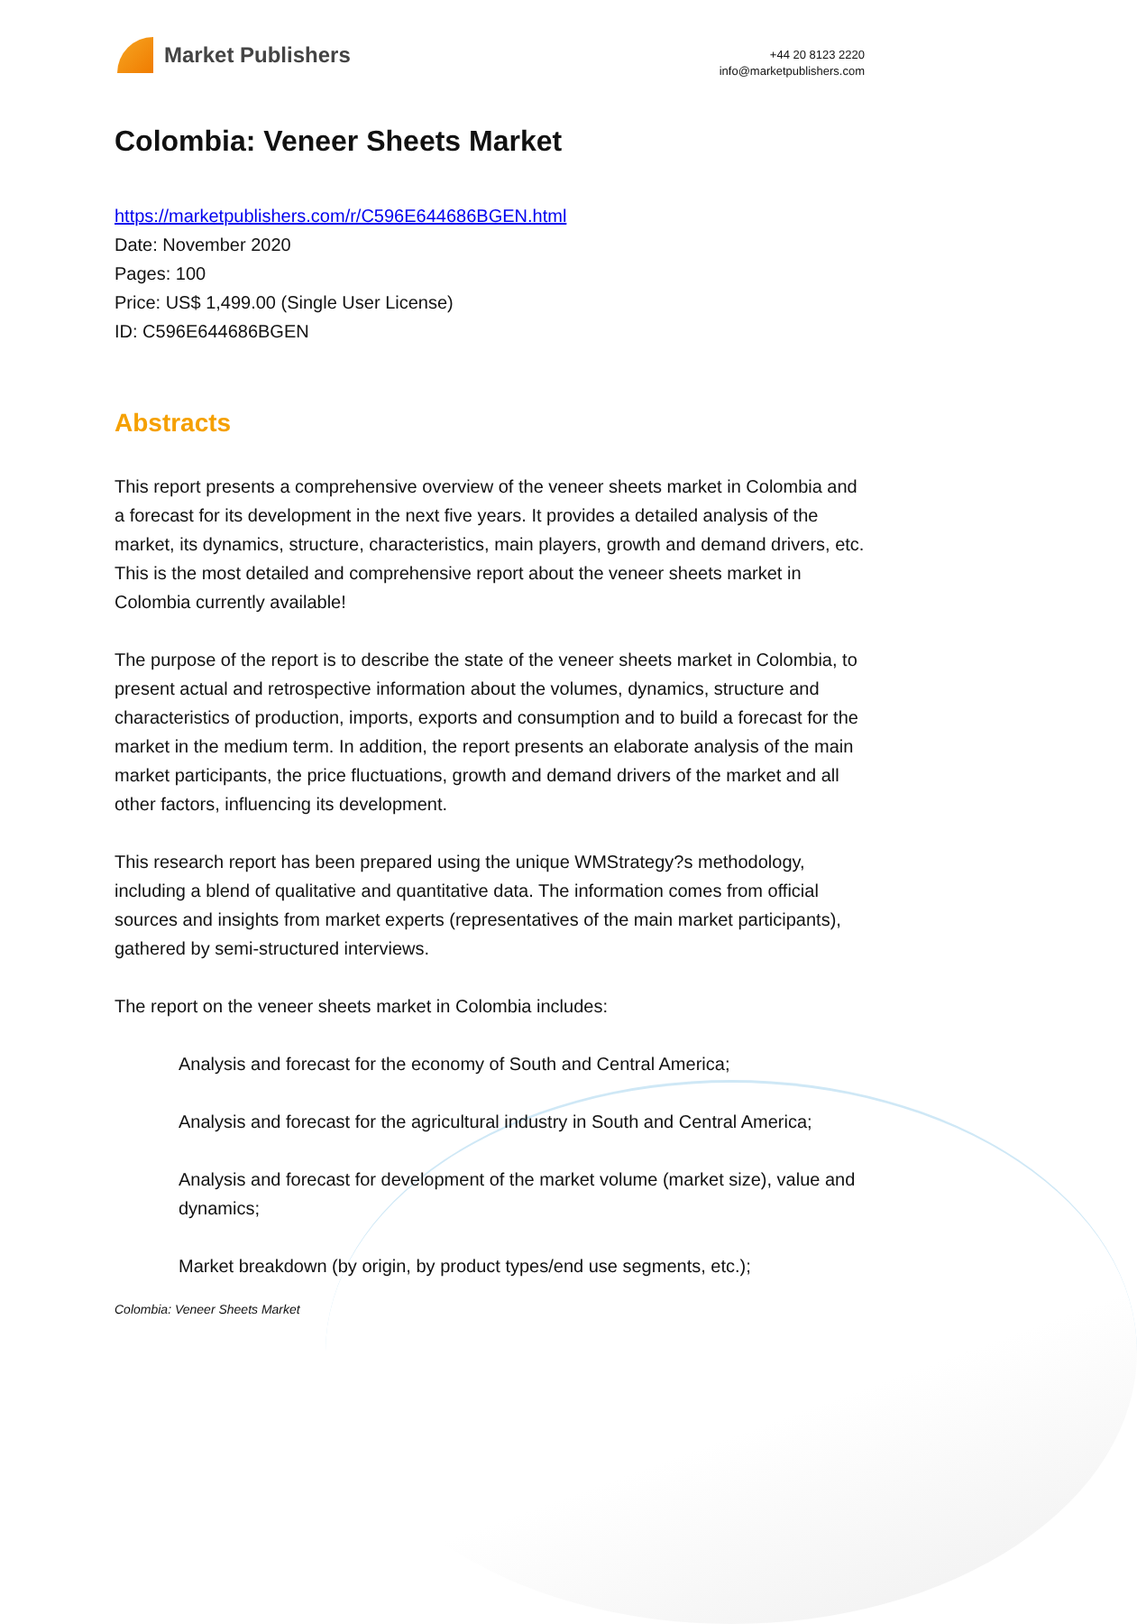Market Publishers
+44 20 8123 2220
info@marketpublishers.com
Colombia: Veneer Sheets Market
https://marketpublishers.com/r/C596E644686BGEN.html
Date: November 2020
Pages: 100
Price: US$ 1,499.00 (Single User License)
ID: C596E644686BGEN
Abstracts
This report presents a comprehensive overview of the veneer sheets market in Colombia and a forecast for its development in the next five years. It provides a detailed analysis of the market, its dynamics, structure, characteristics, main players, growth and demand drivers, etc. This is the most detailed and comprehensive report about the veneer sheets market in Colombia currently available!
The purpose of the report is to describe the state of the veneer sheets market in Colombia, to present actual and retrospective information about the volumes, dynamics, structure and characteristics of production, imports, exports and consumption and to build a forecast for the market in the medium term. In addition, the report presents an elaborate analysis of the main market participants, the price fluctuations, growth and demand drivers of the market and all other factors, influencing its development.
This research report has been prepared using the unique WMStrategy?s methodology, including a blend of qualitative and quantitative data. The information comes from official sources and insights from market experts (representatives of the main market participants), gathered by semi-structured interviews.
The report on the veneer sheets market in Colombia includes:
Analysis and forecast for the economy of South and Central America;
Analysis and forecast for the agricultural industry in South and Central America;
Analysis and forecast for development of the market volume (market size), value and dynamics;
Market breakdown (by origin, by product types/end use segments, etc.);
Colombia: Veneer Sheets Market